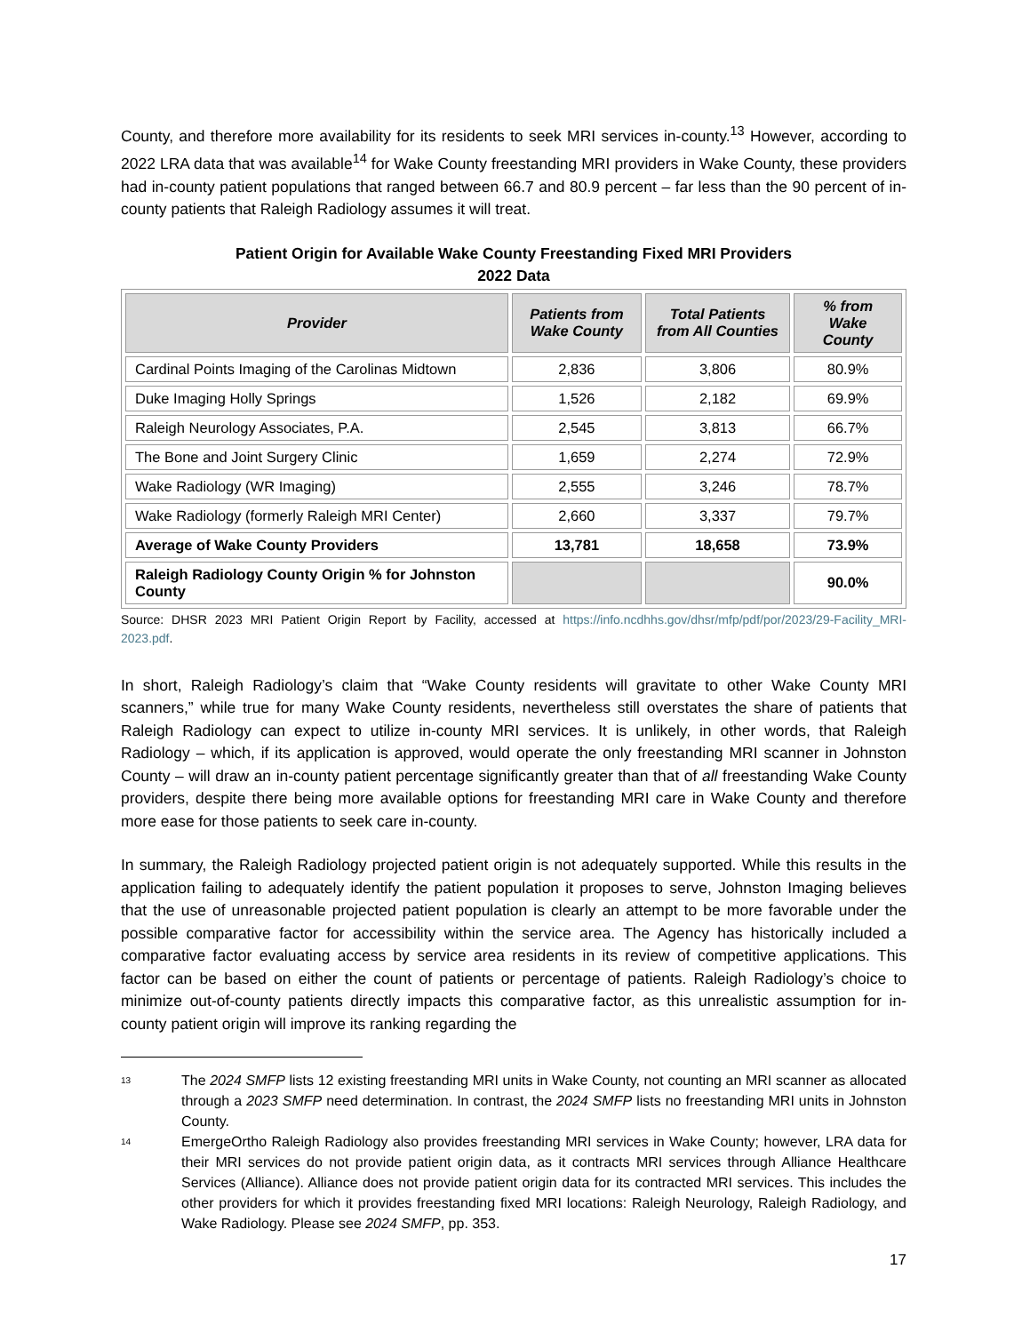County, and therefore more availability for its residents to seek MRI services in-county.<sup>13</sup> However, according to 2022 LRA data that was available<sup>14</sup> for Wake County freestanding MRI providers in Wake County, these providers had in-county patient populations that ranged between 66.7 and 80.9 percent – far less than the 90 percent of in-county patients that Raleigh Radiology assumes it will treat.
Patient Origin for Available Wake County Freestanding Fixed MRI Providers
2022 Data
| Provider | Patients from Wake County | Total Patients from All Counties | % from Wake County |
| --- | --- | --- | --- |
| Cardinal Points Imaging of the Carolinas Midtown | 2,836 | 3,806 | 80.9% |
| Duke Imaging Holly Springs | 1,526 | 2,182 | 69.9% |
| Raleigh Neurology Associates, P.A. | 2,545 | 3,813 | 66.7% |
| The Bone and Joint Surgery Clinic | 1,659 | 2,274 | 72.9% |
| Wake Radiology (WR Imaging) | 2,555 | 3,246 | 78.7% |
| Wake Radiology (formerly Raleigh MRI Center) | 2,660 | 3,337 | 79.7% |
| Average of Wake County Providers | 13,781 | 18,658 | 73.9% |
| Raleigh Radiology County Origin % for Johnston County | | | 90.0% |
Source: DHSR 2023 MRI Patient Origin Report by Facility, accessed at https://info.ncdhhs.gov/dhsr/mfp/pdf/por/2023/29-Facility_MRI-2023.pdf.
In short, Raleigh Radiology’s claim that “Wake County residents will gravitate to other Wake County MRI scanners,” while true for many Wake County residents, nevertheless still overstates the share of patients that Raleigh Radiology can expect to utilize in-county MRI services. It is unlikely, in other words, that Raleigh Radiology – which, if its application is approved, would operate the only freestanding MRI scanner in Johnston County – will draw an in-county patient percentage significantly greater than that of all freestanding Wake County providers, despite there being more available options for freestanding MRI care in Wake County and therefore more ease for those patients to seek care in-county.
In summary, the Raleigh Radiology projected patient origin is not adequately supported. While this results in the application failing to adequately identify the patient population it proposes to serve, Johnston Imaging believes that the use of unreasonable projected patient population is clearly an attempt to be more favorable under the possible comparative factor for accessibility within the service area. The Agency has historically included a comparative factor evaluating access by service area residents in its review of competitive applications. This factor can be based on either the count of patients or percentage of patients. Raleigh Radiology’s choice to minimize out-of-county patients directly impacts this comparative factor, as this unrealistic assumption for in-county patient origin will improve its ranking regarding the
13 The 2024 SMFP lists 12 existing freestanding MRI units in Wake County, not counting an MRI scanner as allocated through a 2023 SMFP need determination. In contrast, the 2024 SMFP lists no freestanding MRI units in Johnston County.
14 EmergeOrtho Raleigh Radiology also provides freestanding MRI services in Wake County; however, LRA data for their MRI services do not provide patient origin data, as it contracts MRI services through Alliance Healthcare Services (Alliance). Alliance does not provide patient origin data for its contracted MRI services. This includes the other providers for which it provides freestanding fixed MRI locations: Raleigh Neurology, Raleigh Radiology, and Wake Radiology. Please see 2024 SMFP, pp. 353.
17